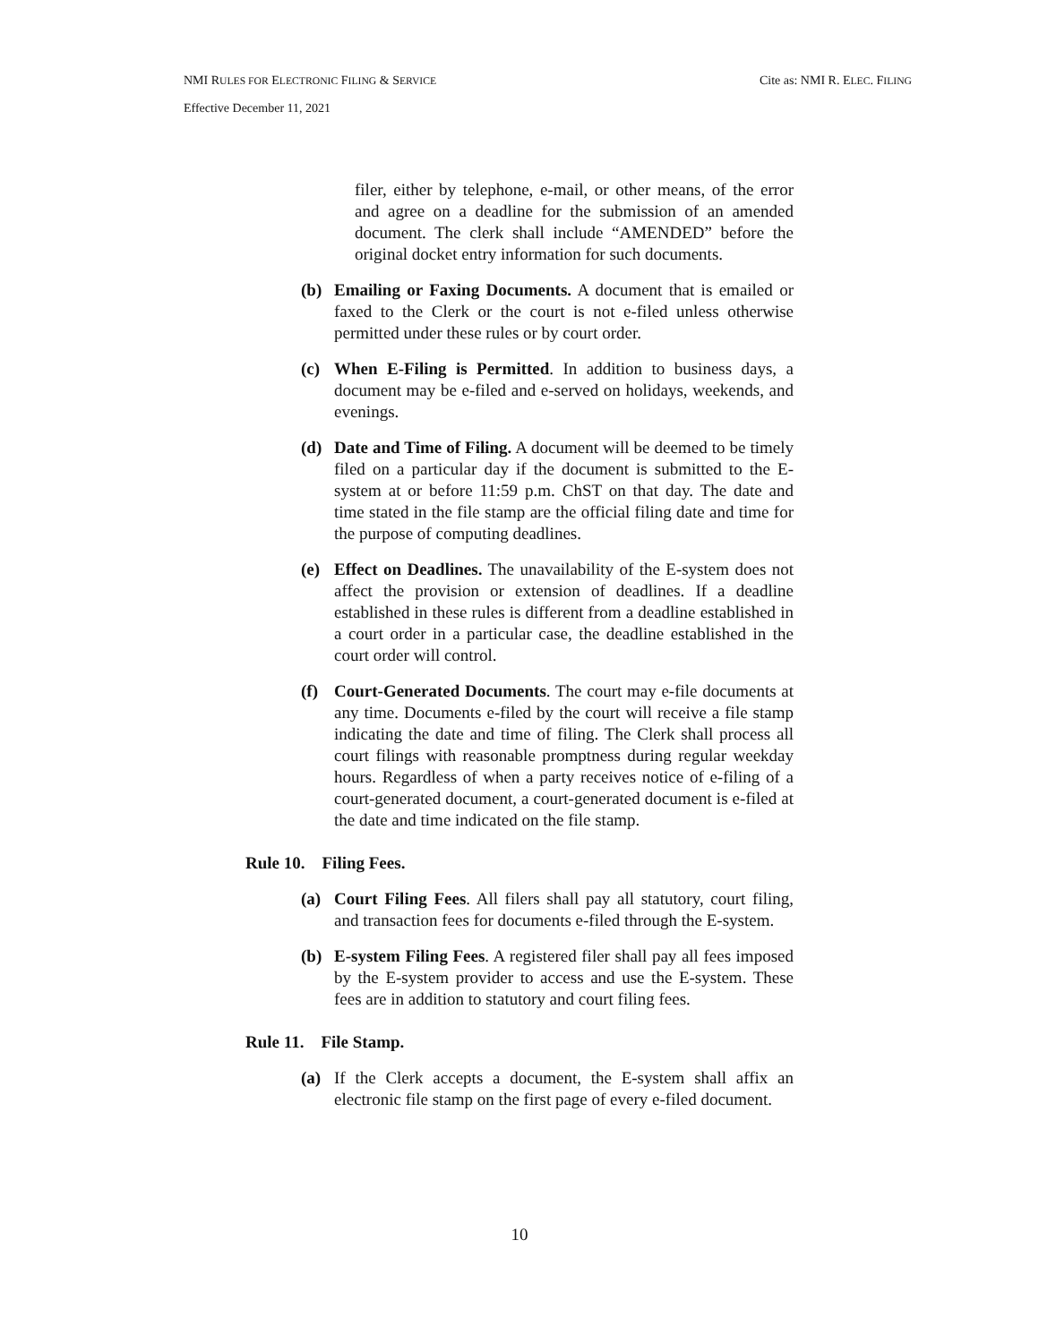NMI RULES FOR ELECTRONIC FILING & SERVICE Cite as: NMI R. ELEC. FILING
Effective December 11, 2021
filer, either by telephone, e-mail, or other means, of the error and agree on a deadline for the submission of an amended document. The clerk shall include “AMENDED” before the original docket entry information for such documents.
(b) Emailing or Faxing Documents. A document that is emailed or faxed to the Clerk or the court is not e-filed unless otherwise permitted under these rules or by court order.
(c) When E-Filing is Permitted. In addition to business days, a document may be e-filed and e-served on holidays, weekends, and evenings.
(d) Date and Time of Filing. A document will be deemed to be timely filed on a particular day if the document is submitted to the E-system at or before 11:59 p.m. ChST on that day. The date and time stated in the file stamp are the official filing date and time for the purpose of computing deadlines.
(e) Effect on Deadlines. The unavailability of the E-system does not affect the provision or extension of deadlines. If a deadline established in these rules is different from a deadline established in a court order in a particular case, the deadline established in the court order will control.
(f) Court-Generated Documents. The court may e-file documents at any time. Documents e-filed by the court will receive a file stamp indicating the date and time of filing. The Clerk shall process all court filings with reasonable promptness during regular weekday hours. Regardless of when a party receives notice of e-filing of a court-generated document, a court-generated document is e-filed at the date and time indicated on the file stamp.
Rule 10. Filing Fees.
(a) Court Filing Fees. All filers shall pay all statutory, court filing, and transaction fees for documents e-filed through the E-system.
(b) E-system Filing Fees. A registered filer shall pay all fees imposed by the E-system provider to access and use the E-system. These fees are in addition to statutory and court filing fees.
Rule 11. File Stamp.
(a) If the Clerk accepts a document, the E-system shall affix an electronic file stamp on the first page of every e-filed document.
10